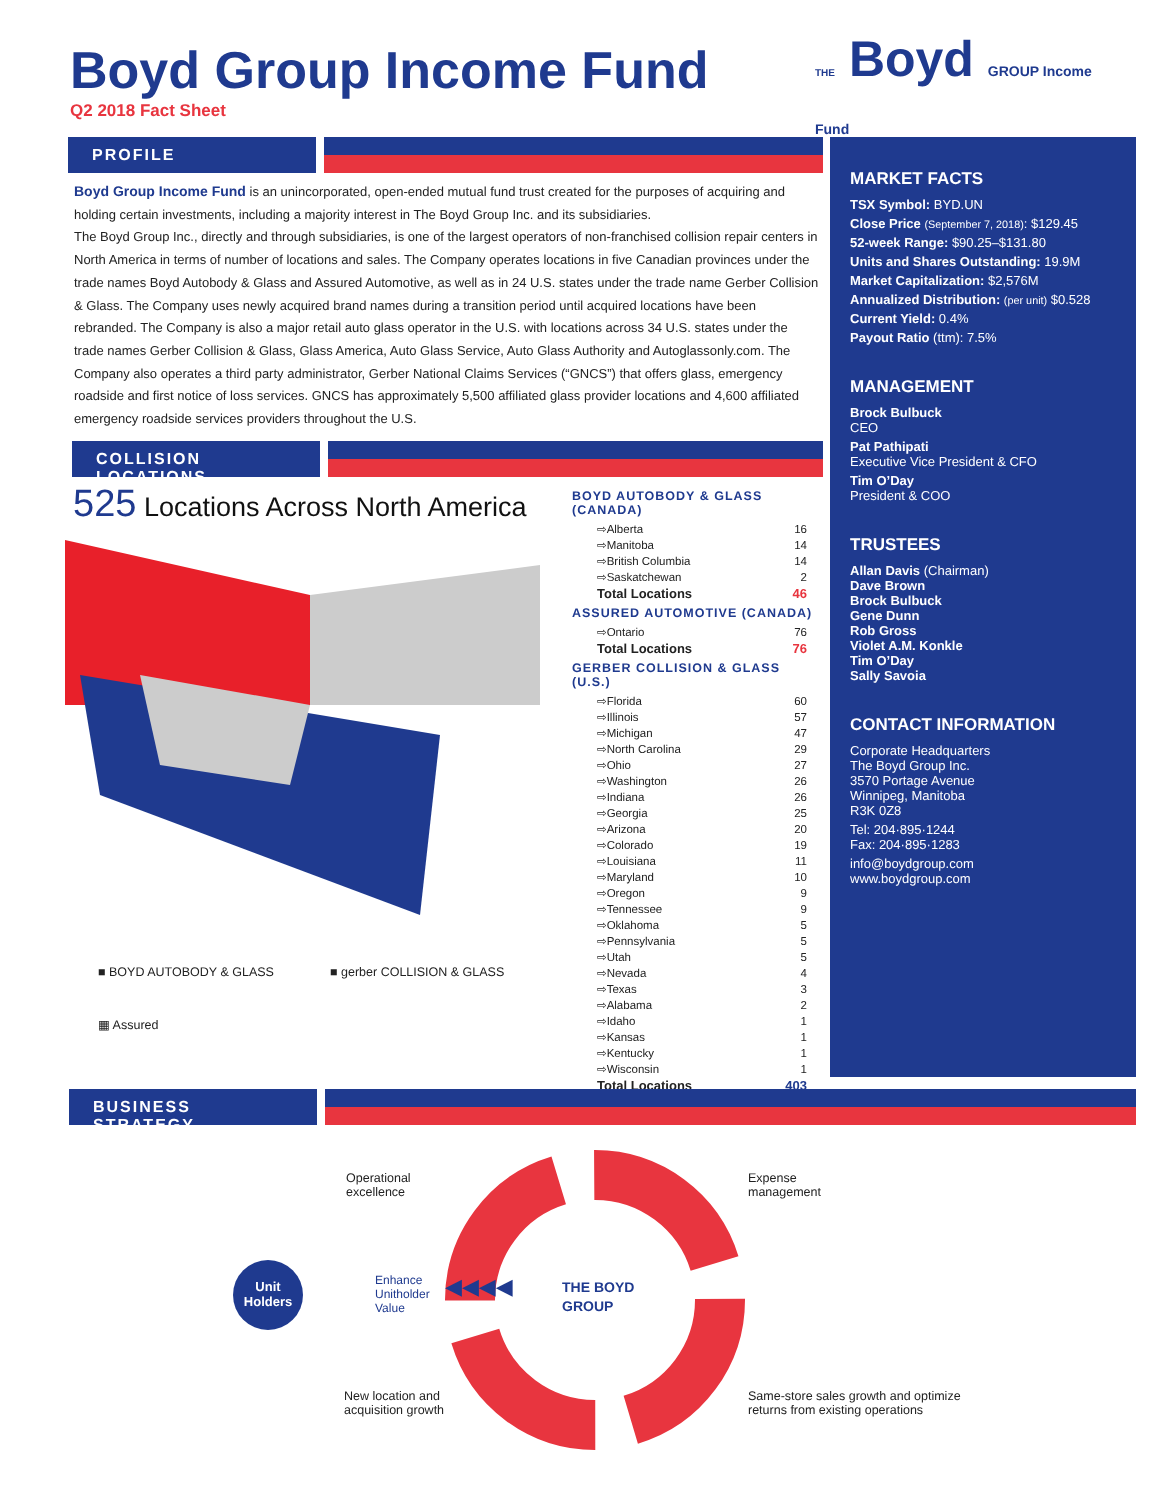Boyd Group Income Fund
Q2 2018 Fact Sheet
THE Boyd GROUP Income Fund
PROFILE
Boyd Group Income Fund is an unincorporated, open-ended mutual fund trust created for the purposes of acquiring and holding certain investments, including a majority interest in The Boyd Group Inc. and its subsidiaries.
The Boyd Group Inc., directly and through subsidiaries, is one of the largest operators of non-franchised collision repair centers in North America in terms of number of locations and sales. The Company operates locations in five Canadian provinces under the trade names Boyd Autobody & Glass and Assured Automotive, as well as in 24 U.S. states under the trade name Gerber Collision & Glass. The Company uses newly acquired brand names during a transition period until acquired locations have been rebranded. The Company is also a major retail auto glass operator in the U.S. with locations across 34 U.S. states under the trade names Gerber Collision & Glass, Glass America, Auto Glass Service, Auto Glass Authority and Autoglassonly.com. The Company also operates a third party administrator, Gerber National Claims Services (“GNCS”) that offers glass, emergency roadside and first notice of loss services. GNCS has approximately 5,500 affiliated glass provider locations and 4,600 affiliated emergency roadside services providers throughout the U.S.
MARKET FACTS
TSX Symbol: BYD.UN
Close Price (September 7, 2018): $129.45
52-week Range: $90.25–$131.80
Units and Shares Outstanding: 19.9M
Market Capitalization: $2,576M
Annualized Distribution: (per unit) $0.528
Current Yield: 0.4%
Payout Ratio (ttm): 7.5%
MANAGEMENT
Brock Bulbuck
CEO
Pat Pathipati
Executive Vice President & CFO
Tim O’Day
President & COO
TRUSTEES
Allan Davis (Chairman)
Dave Brown
Brock Bulbuck
Gene Dunn
Rob Gross
Violet A.M. Konkle
Tim O’Day
Sally Savoia
CONTACT INFORMATION
Corporate Headquarters
The Boyd Group Inc.
3570 Portage Avenue
Winnipeg, Manitoba
R3K 0Z8
Tel: 204·895·1244
Fax: 204·895·1283
info@boydgroup.com
www.boydgroup.com
COLLISION LOCATIONS
525 Locations Across North America
■ BOYD AUTOBODY & GLASS ■ gerber COLLISION & GLASS
▦ Assured
BOYD AUTOBODY & GLASS (CANADA)
| ⇨Alberta | 16 |
| ⇨Manitoba | 14 |
| ⇨British Columbia | 14 |
| ⇨Saskatchewan | 2 |
| Total Locations | 46 |
ASSURED AUTOMOTIVE (CANADA)
| ⇨Ontario | 76 |
| Total Locations | 76 |
GERBER COLLISION & GLASS (U.S.)
| ⇨Florida | 60 |
| ⇨Illinois | 57 |
| ⇨Michigan | 47 |
| ⇨North Carolina | 29 |
| ⇨Ohio | 27 |
| ⇨Washington | 26 |
| ⇨Indiana | 26 |
| ⇨Georgia | 25 |
| ⇨Arizona | 20 |
| ⇨Colorado | 19 |
| ⇨Louisiana | 11 |
| ⇨Maryland | 10 |
| ⇨Oregon | 9 |
| ⇨Tennessee | 9 |
| ⇨Oklahoma | 5 |
| ⇨Pennsylvania | 5 |
| ⇨Utah | 5 |
| ⇨Nevada | 4 |
| ⇨Texas | 3 |
| ⇨Alabama | 2 |
| ⇨Idaho | 1 |
| ⇨Kansas | 1 |
| ⇨Kentucky | 1 |
| ⇨Wisconsin | 1 |
| Total Locations | 403 |
BUSINESS STRATEGY
Unit
Holders
Enhance
Unitholder
Value
◀◀◀◀
THE BOYD
GROUP
Operational
excellence
Expense
management
New location and
acquisition growth
Same-store sales growth and optimize
returns from existing operations